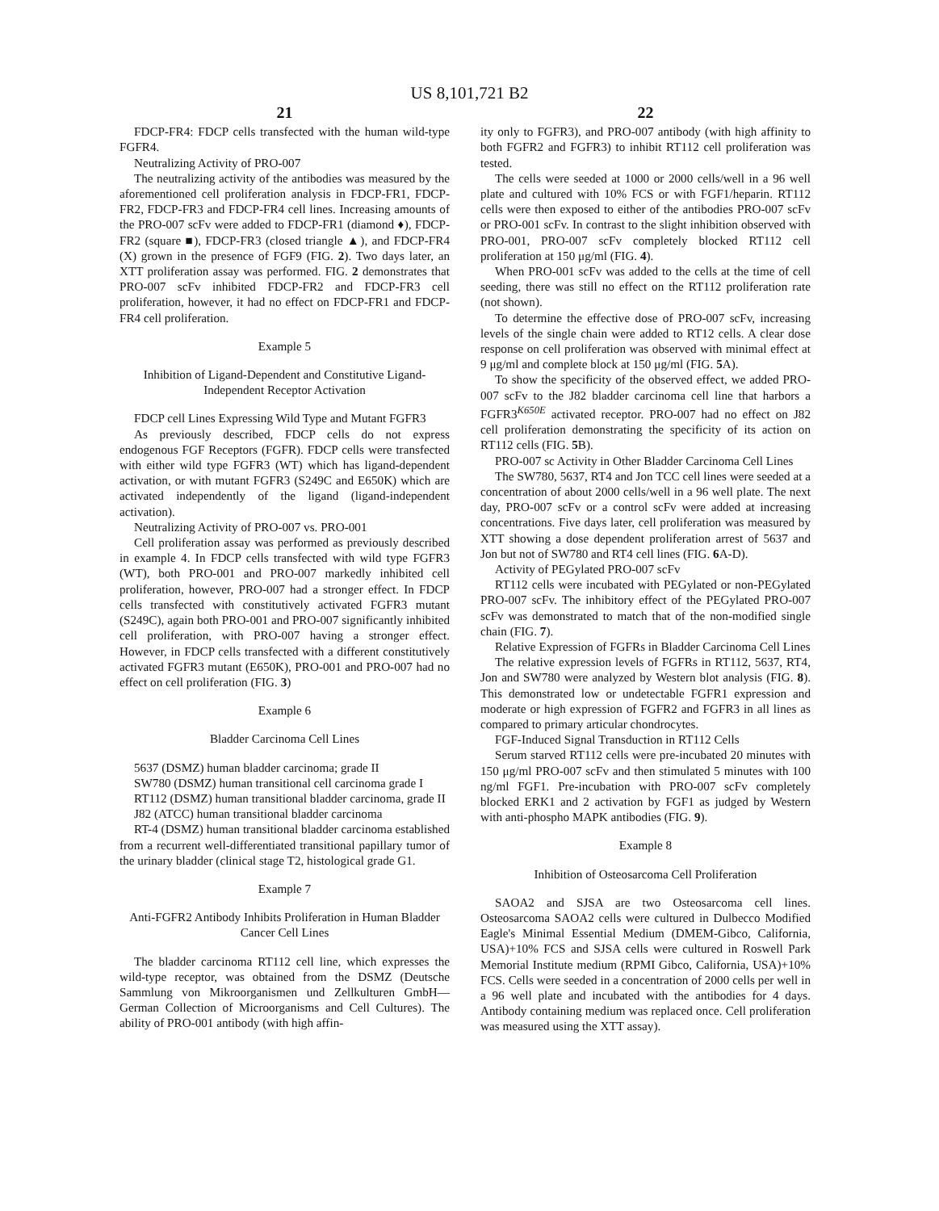US 8,101,721 B2
21
FDCP-FR4: FDCP cells transfected with the human wild-type FGFR4.
Neutralizing Activity of PRO-007
The neutralizing activity of the antibodies was measured by the aforementioned cell proliferation analysis in FDCP-FR1, FDCP-FR2, FDCP-FR3 and FDCP-FR4 cell lines. Increasing amounts of the PRO-007 scFv were added to FDCP-FR1 (diamond ♦), FDCP-FR2 (square ■), FDCP-FR3 (closed triangle ▲), and FDCP-FR4 (X) grown in the presence of FGF9 (FIG. 2). Two days later, an XTT proliferation assay was performed. FIG. 2 demonstrates that PRO-007 scFv inhibited FDCP-FR2 and FDCP-FR3 cell proliferation, however, it had no effect on FDCP-FR1 and FDCP-FR4 cell proliferation.
Example 5
Inhibition of Ligand-Dependent and Constitutive Ligand-Independent Receptor Activation
FDCP cell Lines Expressing Wild Type and Mutant FGFR3
As previously described, FDCP cells do not express endogenous FGF Receptors (FGFR). FDCP cells were transfected with either wild type FGFR3 (WT) which has ligand-dependent activation, or with mutant FGFR3 (S249C and E650K) which are activated independently of the ligand (ligand-independent activation).
Neutralizing Activity of PRO-007 vs. PRO-001
Cell proliferation assay was performed as previously described in example 4. In FDCP cells transfected with wild type FGFR3 (WT), both PRO-001 and PRO-007 markedly inhibited cell proliferation, however, PRO-007 had a stronger effect. In FDCP cells transfected with constitutively activated FGFR3 mutant (S249C), again both PRO-001 and PRO-007 significantly inhibited cell proliferation, with PRO-007 having a stronger effect. However, in FDCP cells transfected with a different constitutively activated FGFR3 mutant (E650K), PRO-001 and PRO-007 had no effect on cell proliferation (FIG. 3)
Example 6
Bladder Carcinoma Cell Lines
5637 (DSMZ) human bladder carcinoma; grade II
SW780 (DSMZ) human transitional cell carcinoma grade I
RT112 (DSMZ) human transitional bladder carcinoma, grade II
J82 (ATCC) human transitional bladder carcinoma
RT-4 (DSMZ) human transitional bladder carcinoma established from a recurrent well-differentiated transitional papillary tumor of the urinary bladder (clinical stage T2, histological grade G1.
Example 7
Anti-FGFR2 Antibody Inhibits Proliferation in Human Bladder Cancer Cell Lines
The bladder carcinoma RT112 cell line, which expresses the wild-type receptor, was obtained from the DSMZ (Deutsche Sammlung von Mikroorganismen und Zellkulturen GmbH—German Collection of Microorganisms and Cell Cultures). The ability of PRO-001 antibody (with high affin-
22
ity only to FGFR3), and PRO-007 antibody (with high affinity to both FGFR2 and FGFR3) to inhibit RT112 cell proliferation was tested.
The cells were seeded at 1000 or 2000 cells/well in a 96 well plate and cultured with 10% FCS or with FGF1/heparin. RT112 cells were then exposed to either of the antibodies PRO-007 scFv or PRO-001 scFv. In contrast to the slight inhibition observed with PRO-001, PRO-007 scFv completely blocked RT112 cell proliferation at 150 μg/ml (FIG. 4).
When PRO-001 scFv was added to the cells at the time of cell seeding, there was still no effect on the RT112 proliferation rate (not shown).
To determine the effective dose of PRO-007 scFv, increasing levels of the single chain were added to RT12 cells. A clear dose response on cell proliferation was observed with minimal effect at 9 μg/ml and complete block at 150 μg/ml (FIG. 5 A).
To show the specificity of the observed effect, we added PRO-007 scFv to the J82 bladder carcinoma cell line that harbors a FGFR3<sup>K650E</sup> activated receptor. PRO-007 had no effect on J82 cell proliferation demonstrating the specificity of its action on RT112 cells (FIG. 5 B).
PRO-007 sc Activity in Other Bladder Carcinoma Cell Lines
The SW780, 5637, RT4 and Jon TCC cell lines were seeded at a concentration of about 2000 cells/well in a 96 well plate. The next day, PRO-007 scFv or a control scFv were added at increasing concentrations. Five days later, cell proliferation was measured by XTT showing a dose dependent proliferation arrest of 5637 and Jon but not of SW780 and RT4 cell lines (FIG. 6 A-D).
Activity of PEGylated PRO-007 scFv
RT112 cells were incubated with PEGylated or non-PEGylated PRO-007 scFv. The inhibitory effect of the PEGylated PRO-007 scFv was demonstrated to match that of the non-modified single chain (FIG. 7).
Relative Expression of FGFRs in Bladder Carcinoma Cell Lines
The relative expression levels of FGFRs in RT112, 5637, RT4, Jon and SW780 were analyzed by Western blot analysis (FIG. 8). This demonstrated low or undetectable FGFR1 expression and moderate or high expression of FGFR2 and FGFR3 in all lines as compared to primary articular chondrocytes.
FGF-Induced Signal Transduction in RT112 Cells
Serum starved RT112 cells were pre-incubated 20 minutes with 150 μg/ml PRO-007 scFv and then stimulated 5 minutes with 100 ng/ml FGF1. Pre-incubation with PRO-007 scFv completely blocked ERK1 and 2 activation by FGF1 as judged by Western with anti-phospho MAPK antibodies (FIG. 9).
Example 8
Inhibition of Osteosarcoma Cell Proliferation
SAOA2 and SJSA are two Osteosarcoma cell lines. Osteosarcoma SAOA2 cells were cultured in Dulbecco Modified Eagle's Minimal Essential Medium (DMEM-Gibco, California, USA)+10% FCS and SJSA cells were cultured in Roswell Park Memorial Institute medium (RPMI Gibco, California, USA)+10% FCS. Cells were seeded in a concentration of 2000 cells per well in a 96 well plate and incubated with the antibodies for 4 days. Antibody containing medium was replaced once. Cell proliferation was measured using the XTT assay).